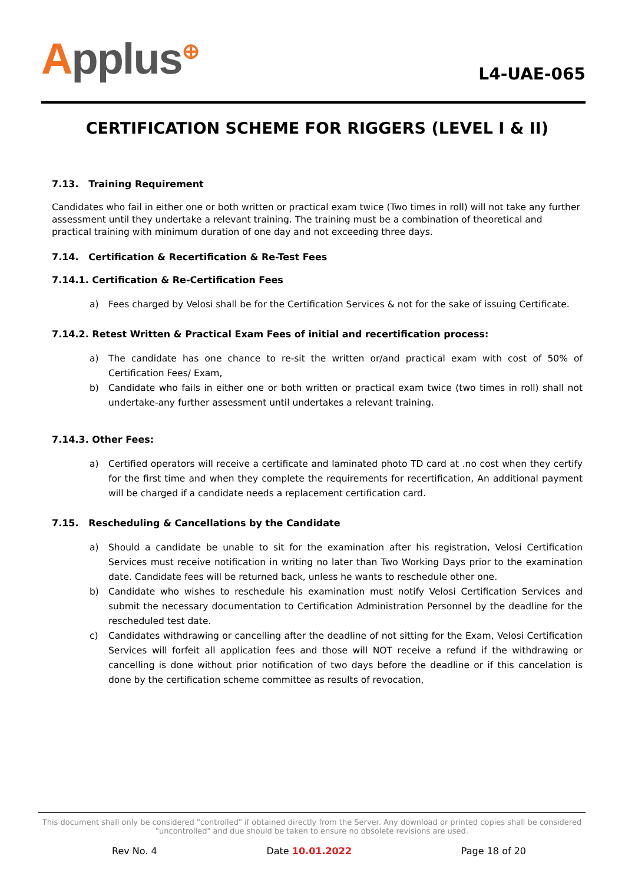Applus<sup>⊕</sup>
L4-UAE-065
CERTIFICATION SCHEME FOR RIGGERS (LEVEL I & II)
7.13. Training Requirement
Candidates who fail in either one or both written or practical exam twice (Two times in roll) will not take any further assessment until they undertake a relevant training. The training must be a combination of theoretical and practical training with minimum duration of one day and not exceeding three days.
7.14. Certification & Recertification & Re-Test Fees
7.14.1. Certification & Re-Certification Fees
a) Fees charged by Velosi shall be for the Certification Services & not for the sake of issuing Certificate.
7.14.2. Retest Written & Practical Exam Fees of initial and recertification process:
a) The candidate has one chance to re-sit the written or/and practical exam with cost of 50% of Certification Fees/ Exam,
b) Candidate who fails in either one or both written or practical exam twice (two times in roll) shall not undertake-any further assessment until undertakes a relevant training.
7.14.3. Other Fees:
a) Certified operators will receive a certificate and laminated photo TD card at .no cost when they certify for the first time and when they complete the requirements for recertification, An additional payment will be charged if a candidate needs a replacement certification card.
7.15. Rescheduling & Cancellations by the Candidate
a) Should a candidate be unable to sit for the examination after his registration, Velosi Certification Services must receive notification in writing no later than Two Working Days prior to the examination date. Candidate fees will be returned back, unless he wants to reschedule other one.
b) Candidate who wishes to reschedule his examination must notify Velosi Certification Services and submit the necessary documentation to Certification Administration Personnel by the deadline for the rescheduled test date.
c) Candidates withdrawing or cancelling after the deadline of not sitting for the Exam, Velosi Certification Services will forfeit all application fees and those will NOT receive a refund if the withdrawing or cancelling is done without prior notification of two days before the deadline or if this cancelation is done by the certification scheme committee as results of revocation,
This document shall only be considered "controlled" if obtained directly from the Server. Any download or printed copies shall be considered "uncontrolled" and due should be taken to ensure no obsolete revisions are used.
Rev No. 4 Date 10.01.2022 Page 18 of 20